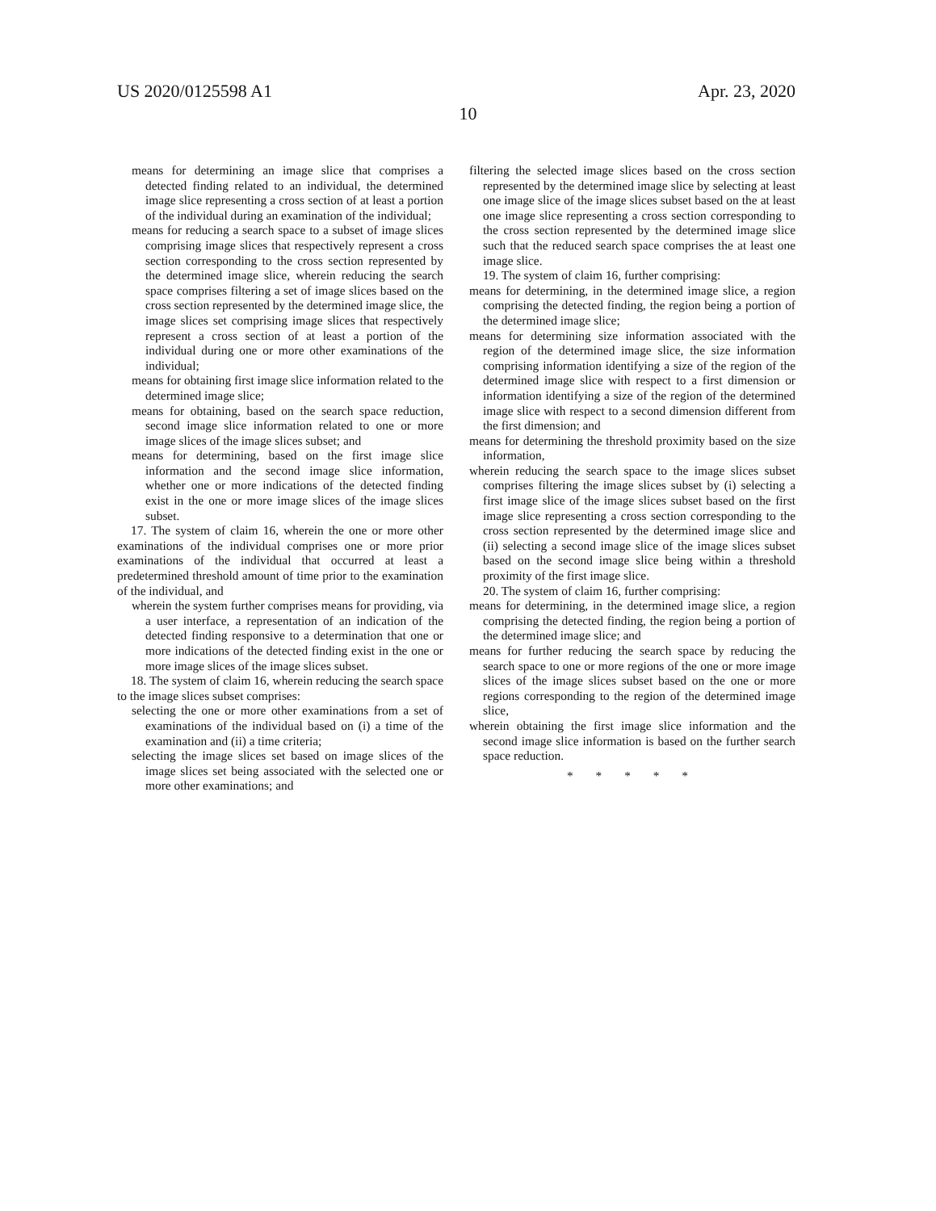US 2020/0125598 A1 Apr. 23, 2020
10
means for determining an image slice that comprises a detected finding related to an individual, the determined image slice representing a cross section of at least a portion of the individual during an examination of the individual;
means for reducing a search space to a subset of image slices comprising image slices that respectively represent a cross section corresponding to the cross section represented by the determined image slice, wherein reducing the search space comprises filtering a set of image slices based on the cross section represented by the determined image slice, the image slices set comprising image slices that respectively represent a cross section of at least a portion of the individual during one or more other examinations of the individual;
means for obtaining first image slice information related to the determined image slice;
means for obtaining, based on the search space reduction, second image slice information related to one or more image slices of the image slices subset; and
means for determining, based on the first image slice information and the second image slice information, whether one or more indications of the detected finding exist in the one or more image slices of the image slices subset.
17. The system of claim 16, wherein the one or more other examinations of the individual comprises one or more prior examinations of the individual that occurred at least a predetermined threshold amount of time prior to the examination of the individual, and
wherein the system further comprises means for providing, via a user interface, a representation of an indication of the detected finding responsive to a determination that one or more indications of the detected finding exist in the one or more image slices of the image slices subset.
18. The system of claim 16, wherein reducing the search space to the image slices subset comprises:
selecting the one or more other examinations from a set of examinations of the individual based on (i) a time of the examination and (ii) a time criteria;
selecting the image slices set based on image slices of the image slices set being associated with the selected one or more other examinations; and
filtering the selected image slices based on the cross section represented by the determined image slice by selecting at least one image slice of the image slices subset based on the at least one image slice representing a cross section corresponding to the cross section represented by the determined image slice such that the reduced search space comprises the at least one image slice.
19. The system of claim 16, further comprising:
means for determining, in the determined image slice, a region comprising the detected finding, the region being a portion of the determined image slice;
means for determining size information associated with the region of the determined image slice, the size information comprising information identifying a size of the region of the determined image slice with respect to a first dimension or information identifying a size of the region of the determined image slice with respect to a second dimension different from the first dimension; and
means for determining the threshold proximity based on the size information,
wherein reducing the search space to the image slices subset comprises filtering the image slices subset by (i) selecting a first image slice of the image slices subset based on the first image slice representing a cross section corresponding to the cross section represented by the determined image slice and (ii) selecting a second image slice of the image slices subset based on the second image slice being within a threshold proximity of the first image slice.
20. The system of claim 16, further comprising:
means for determining, in the determined image slice, a region comprising the detected finding, the region being a portion of the determined image slice; and
means for further reducing the search space by reducing the search space to one or more regions of the one or more image slices of the image slices subset based on the one or more regions corresponding to the region of the determined image slice,
wherein obtaining the first image slice information and the second image slice information is based on the further search space reduction.
* * * * *